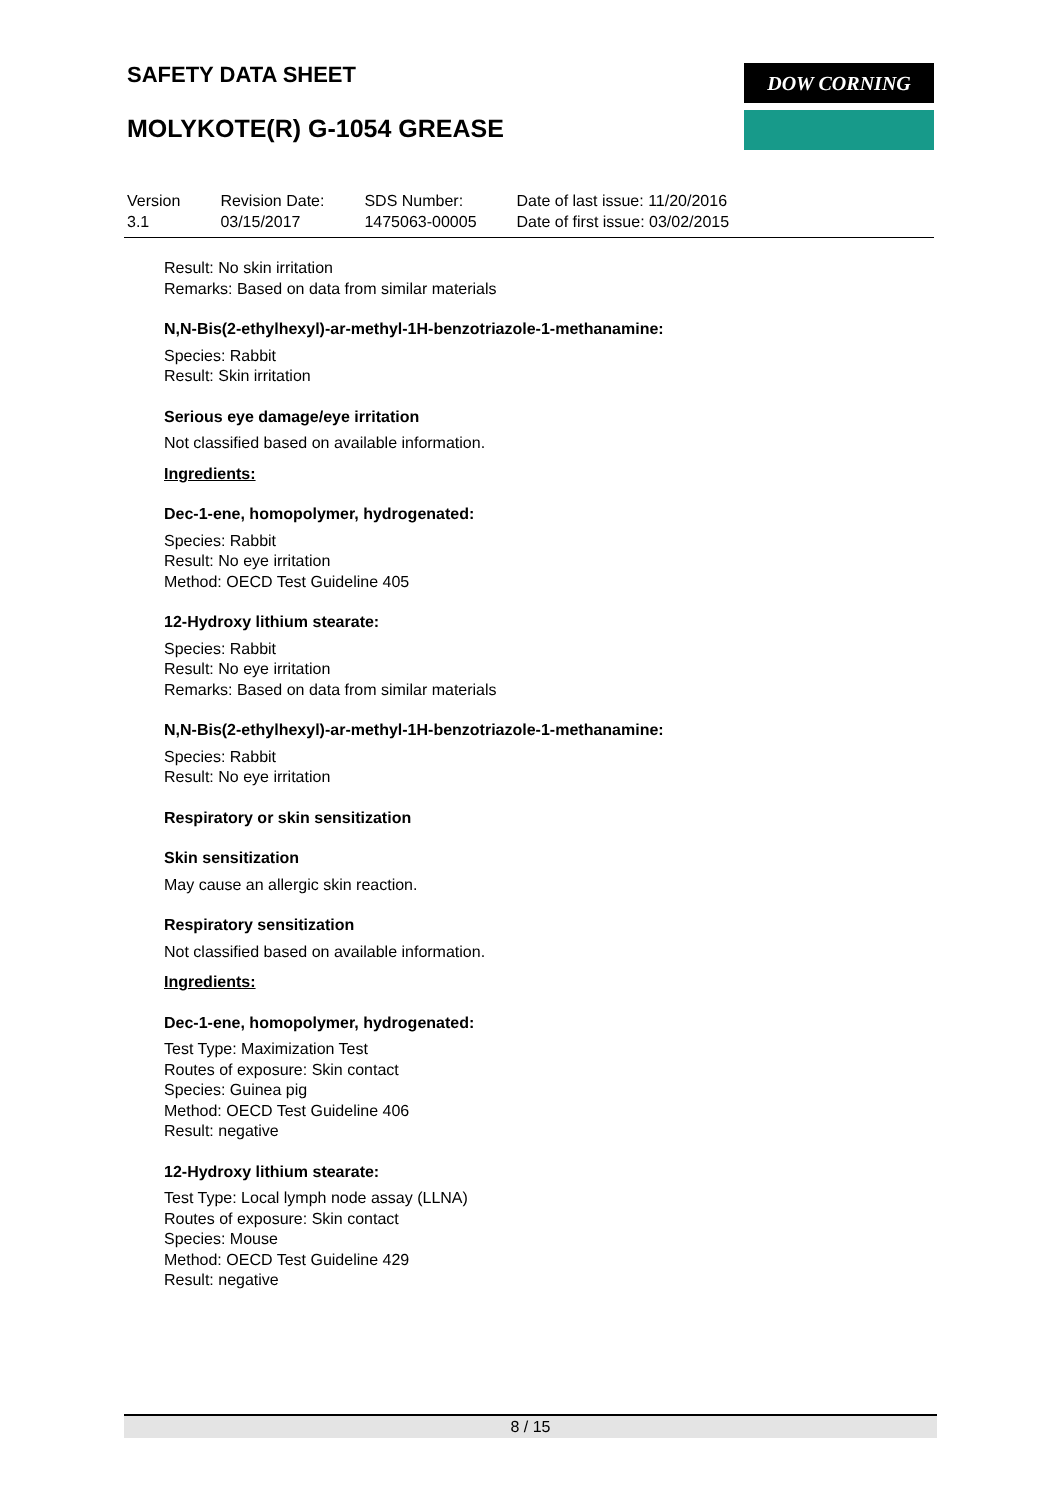SAFETY DATA SHEET DOW CORNING
MOLYKOTE(R) G-1054 GREASE
| Version 3.1 | Revision Date: 03/15/2017 | SDS Number: 1475063-00005 | Date of last issue: 11/20/2016 Date of first issue: 03/02/2015 |
Result: No skin irritation
Remarks: Based on data from similar materials
N,N-Bis(2-ethylhexyl)-ar-methyl-1H-benzotriazole-1-methanamine:
Species: Rabbit
Result: Skin irritation
Serious eye damage/eye irritation
Not classified based on available information.
Ingredients:
Dec-1-ene, homopolymer, hydrogenated:
Species: Rabbit
Result: No eye irritation
Method: OECD Test Guideline 405
12-Hydroxy lithium stearate:
Species: Rabbit
Result: No eye irritation
Remarks: Based on data from similar materials
N,N-Bis(2-ethylhexyl)-ar-methyl-1H-benzotriazole-1-methanamine:
Species: Rabbit
Result: No eye irritation
Respiratory or skin sensitization
Skin sensitization
May cause an allergic skin reaction.
Respiratory sensitization
Not classified based on available information.
Ingredients:
Dec-1-ene, homopolymer, hydrogenated:
Test Type: Maximization Test
Routes of exposure: Skin contact
Species: Guinea pig
Method: OECD Test Guideline 406
Result: negative
12-Hydroxy lithium stearate:
Test Type: Local lymph node assay (LLNA)
Routes of exposure: Skin contact
Species: Mouse
Method: OECD Test Guideline 429
Result: negative
8 / 15